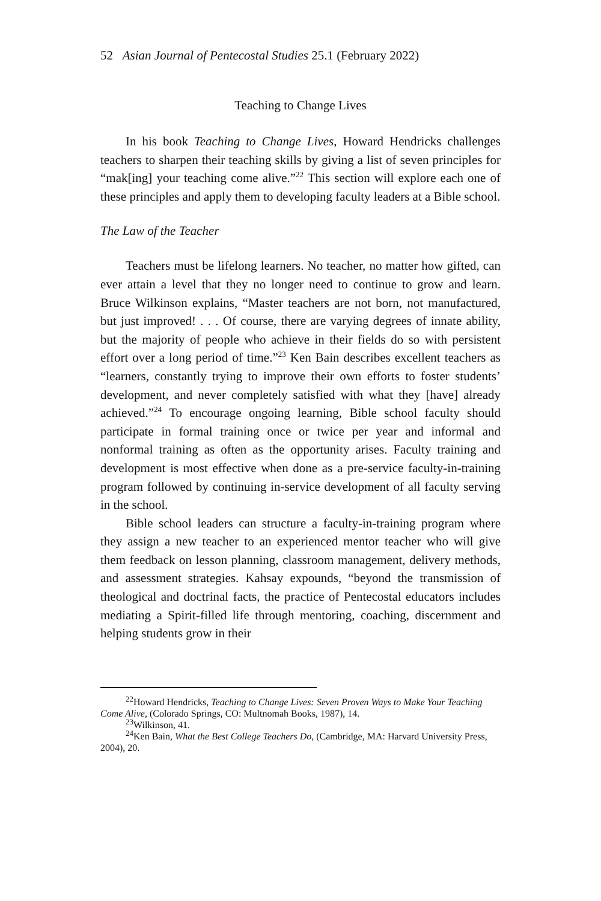52 Asian Journal of Pentecostal Studies 25.1 (February 2022)
Teaching to Change Lives
In his book Teaching to Change Lives, Howard Hendricks challenges teachers to sharpen their teaching skills by giving a list of seven principles for “mak[ing] your teaching come alive.”<sup>22</sup> This section will explore each one of these principles and apply them to developing faculty leaders at a Bible school.
The Law of the Teacher
Teachers must be lifelong learners. No teacher, no matter how gifted, can ever attain a level that they no longer need to continue to grow and learn. Bruce Wilkinson explains, “Master teachers are not born, not manufactured, but just improved! . . . Of course, there are varying degrees of innate ability, but the majority of people who achieve in their fields do so with persistent effort over a long period of time.”<sup>23</sup> Ken Bain describes excellent teachers as “learners, constantly trying to improve their own efforts to foster students’ development, and never completely satisfied with what they [have] already achieved.”<sup>24</sup> To encourage ongoing learning, Bible school faculty should participate in formal training once or twice per year and informal and nonformal training as often as the opportunity arises. Faculty training and development is most effective when done as a pre-service faculty-in-training program followed by continuing in-service development of all faculty serving in the school.
Bible school leaders can structure a faculty-in-training program where they assign a new teacher to an experienced mentor teacher who will give them feedback on lesson planning, classroom management, delivery methods, and assessment strategies. Kahsay expounds, “beyond the transmission of theological and doctrinal facts, the practice of Pentecostal educators includes mediating a Spirit-filled life through mentoring, coaching, discernment and helping students grow in their
<sup>22</sup> Howard Hendricks, Teaching to Change Lives: Seven Proven Ways to Make Your Teaching Come Alive, (Colorado Springs, CO: Multnomah Books, 1987), 14.
<sup>23</sup> Wilkinson, 41.
<sup>24</sup> Ken Bain, What the Best College Teachers Do, (Cambridge, MA: Harvard University Press, 2004), 20.